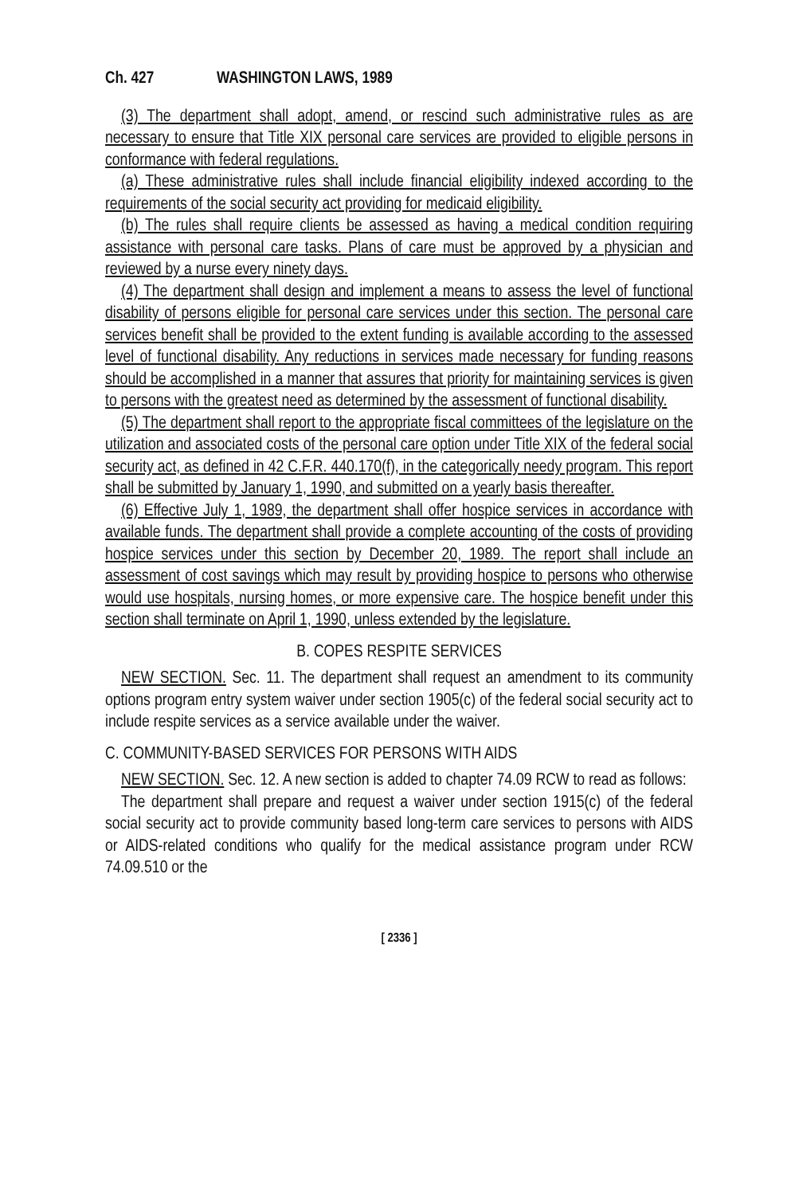Ch. 427 WASHINGTON LAWS, 1989
(3) The department shall adopt, amend, or rescind such administrative rules as are necessary to ensure that Title XIX personal care services are provided to eligible persons in conformance with federal regulations.
(a) These administrative rules shall include financial eligibility indexed according to the requirements of the social security act providing for medicaid eligibility.
(b) The rules shall require clients be assessed as having a medical condition requiring assistance with personal care tasks. Plans of care must be approved by a physician and reviewed by a nurse every ninety days.
(4) The department shall design and implement a means to assess the level of functional disability of persons eligible for personal care services under this section. The personal care services benefit shall be provided to the extent funding is available according to the assessed level of functional disability. Any reductions in services made necessary for funding reasons should be accomplished in a manner that assures that priority for maintaining services is given to persons with the greatest need as determined by the assessment of functional disability.
(5) The department shall report to the appropriate fiscal committees of the legislature on the utilization and associated costs of the personal care option under Title XIX of the federal social security act, as defined in 42 C.F.R. 440.170(f), in the categorically needy program. This report shall be submitted by January 1, 1990, and submitted on a yearly basis thereafter.
(6) Effective July 1, 1989, the department shall offer hospice services in accordance with available funds. The department shall provide a complete accounting of the costs of providing hospice services under this section by December 20, 1989. The report shall include an assessment of cost savings which may result by providing hospice to persons who otherwise would use hospitals, nursing homes, or more expensive care. The hospice benefit under this section shall terminate on April 1, 1990, unless extended by the legislature.
B. COPES RESPITE SERVICES
NEW SECTION. Sec. 11. The department shall request an amendment to its community options program entry system waiver under section 1905(c) of the federal social security act to include respite services as a service available under the waiver.
C. COMMUNITY-BASED SERVICES FOR PERSONS WITH AIDS
NEW SECTION. Sec. 12. A new section is added to chapter 74.09 RCW to read as follows:
The department shall prepare and request a waiver under section 1915(c) of the federal social security act to provide community based long-term care services to persons with AIDS or AIDS-related conditions who qualify for the medical assistance program under RCW 74.09.510 or the
[ 2336 ]